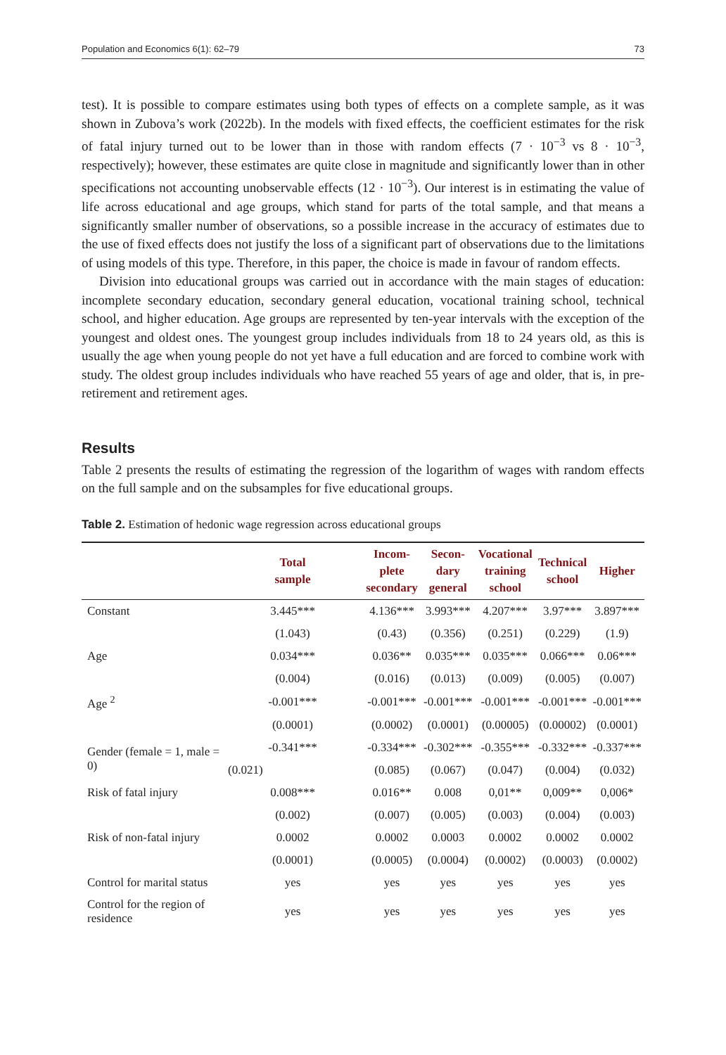Population and Economics 6(1): 62–79 73
test). It is possible to compare estimates using both types of effects on a complete sample, as it was shown in Zubova’s work (2022b). In the models with fixed effects, the coefficient estimates for the risk of fatal injury turned out to be lower than in those with random effects (7 · 10<sup>−3</sup> vs 8 · 10<sup>−3</sup>, respectively); however, these estimates are quite close in magnitude and significantly lower than in other specifications not accounting unobservable effects (12 · 10<sup>−3</sup>). Our interest is in estimating the value of life across educational and age groups, which stand for parts of the total sample, and that means a significantly smaller number of observations, so a possible increase in the accuracy of estimates due to the use of fixed effects does not justify the loss of a significant part of observations due to the limitations of using models of this type. Therefore, in this paper, the choice is made in favour of random effects.
Division into educational groups was carried out in accordance with the main stages of education: incomplete secondary education, secondary general education, vocational training school, technical school, and higher education. Age groups are represented by ten-year intervals with the exception of the youngest and oldest ones. The youngest group includes individuals from 18 to 24 years old, as this is usually the age when young people do not yet have a full education and are forced to combine work with study. The oldest group includes individuals who have reached 55 years of age and older, that is, in pre-retirement and retirement ages.
Results
Table 2 presents the results of estimating the regression of the logarithm of wages with random effects on the full sample and on the subsamples for five educational groups.
Table 2. Estimation of hedonic wage regression across educational groups
| | Total sample | Incom- plete secondary | Secon- dary general | Vocational training school | Technical school | Higher |
| --- | --- | --- | --- | --- | --- | --- |
| Constant | 3.445*** | 4.136*** | 3.993*** | 4.207*** | 3.97*** | 3.897*** |
| | (1.043) | (0.43) | (0.356) | (0.251) | (0.229) | (1.9) |
| Age | 0.034*** | 0.036** | 0.035*** | 0.035*** | 0.066*** | 0.06*** |
| | (0.004) | (0.016) | (0.013) | (0.009) | (0.005) | (0.007) |
| Age <sup>2</sup> | -0.001*** | -0.001*** | -0.001*** | -0.001*** | -0.001*** | -0.001*** |
| | (0.0001) | (0.0002) | (0.0001) | (0.00005) | (0.00002) | (0.0001) |
| Gender (female = 1, male = 0) | -0.341*** | -0.334*** | -0.302*** | -0.355*** | -0.332*** | -0.337*** |
| | (0.021) | (0.085) | (0.067) | (0.047) | (0.004) | (0.032) |
| Risk of fatal injury | 0.008*** | 0.016** | 0.008 | 0,01** | 0,009** | 0,006* |
| | (0.002) | (0.007) | (0.005) | (0.003) | (0.004) | (0.003) |
| Risk of non-fatal injury | 0.0002 | 0.0002 | 0.0003 | 0.0002 | 0.0002 | 0.0002 |
| | (0.0001) | (0.0005) | (0.0004) | (0.0002) | (0.0003) | (0.0002) |
| Control for marital status | yes | yes | yes | yes | yes | yes |
| Control for the region of residence | yes | yes | yes | yes | yes | yes |